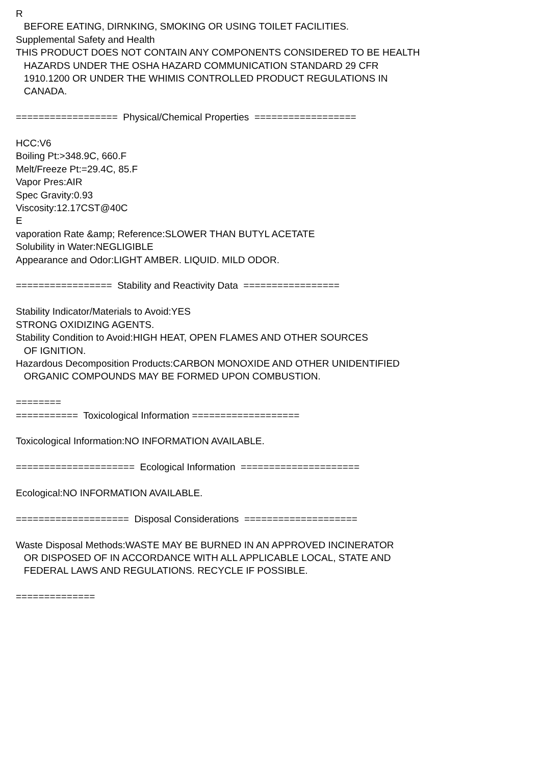R
BEFORE EATING, DIRNKING, SMOKING OR USING TOILET FACILITIES.
Supplemental Safety and Health
THIS PRODUCT DOES NOT CONTAIN ANY COMPONENTS CONSIDERED TO BE HEALTH
HAZARDS UNDER THE OSHA HAZARD COMMUNICATION STANDARD 29 CFR
1910.1200 OR UNDER THE WHIMIS CONTROLLED PRODUCT REGULATIONS IN
CANADA.
================== Physical/Chemical Properties ==================
HCC:V6
Boiling Pt:>348.9C, 660.F
Melt/Freeze Pt:=29.4C, 85.F
Vapor Pres:AIR
Spec Gravity:0.93
Viscosity:12.17CST@40C
E
vaporation Rate &amp; Reference:SLOWER THAN BUTYL ACETATE
Solubility in Water:NEGLIGIBLE
Appearance and Odor:LIGHT AMBER. LIQUID. MILD ODOR.
================= Stability and Reactivity Data =================
Stability Indicator/Materials to Avoid:YES
STRONG OXIDIZING AGENTS.
Stability Condition to Avoid:HIGH HEAT, OPEN FLAMES AND OTHER SOURCES
OF IGNITION.
Hazardous Decomposition Products:CARBON MONOXIDE AND OTHER UNIDENTIFIED
ORGANIC COMPOUNDS MAY BE FORMED UPON COMBUSTION.
========
=========== Toxicological Information ===================
Toxicological Information:NO INFORMATION AVAILABLE.
===================== Ecological Information =====================
Ecological:NO INFORMATION AVAILABLE.
==================== Disposal Considerations ====================
Waste Disposal Methods:WASTE MAY BE BURNED IN AN APPROVED INCINERATOR
OR DISPOSED OF IN ACCORDANCE WITH ALL APPLICABLE LOCAL, STATE AND
FEDERAL LAWS AND REGULATIONS. RECYCLE IF POSSIBLE.
==============